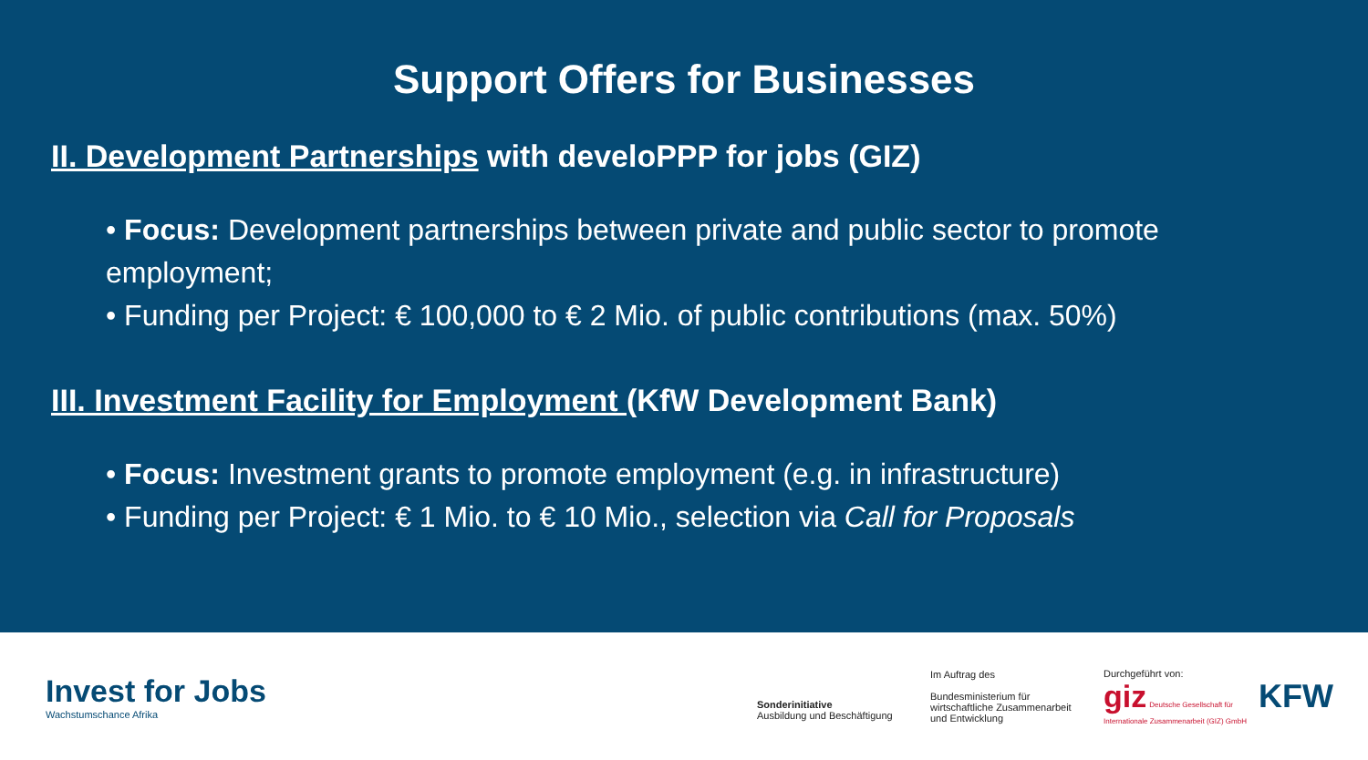Support Offers for Businesses
II. Development Partnerships with develoPPP for jobs (GIZ)
• Focus: Development partnerships between private and public sector to promote employment;
• Funding per Project: € 100,000 to € 2 Mio. of public contributions (max. 50%)
III. Investment Facility for Employment (KfW Development Bank)
• Focus: Investment grants to promote employment (e.g. in infrastructure)
• Funding per Project: € 1 Mio. to € 10 Mio., selection via Call for Proposals
Invest for Jobs
Wachstumschance Afrika
Sonderinitiative
Ausbildung und Beschäftigung
Im Auftrag des
Bundesministerium für
wirtschaftliche Zusammenarbeit
und Entwicklung
Durchgeführt von:
giz Deutsche Gesellschaft für Internationale Zusammenarbeit (GIZ) GmbH
KFW